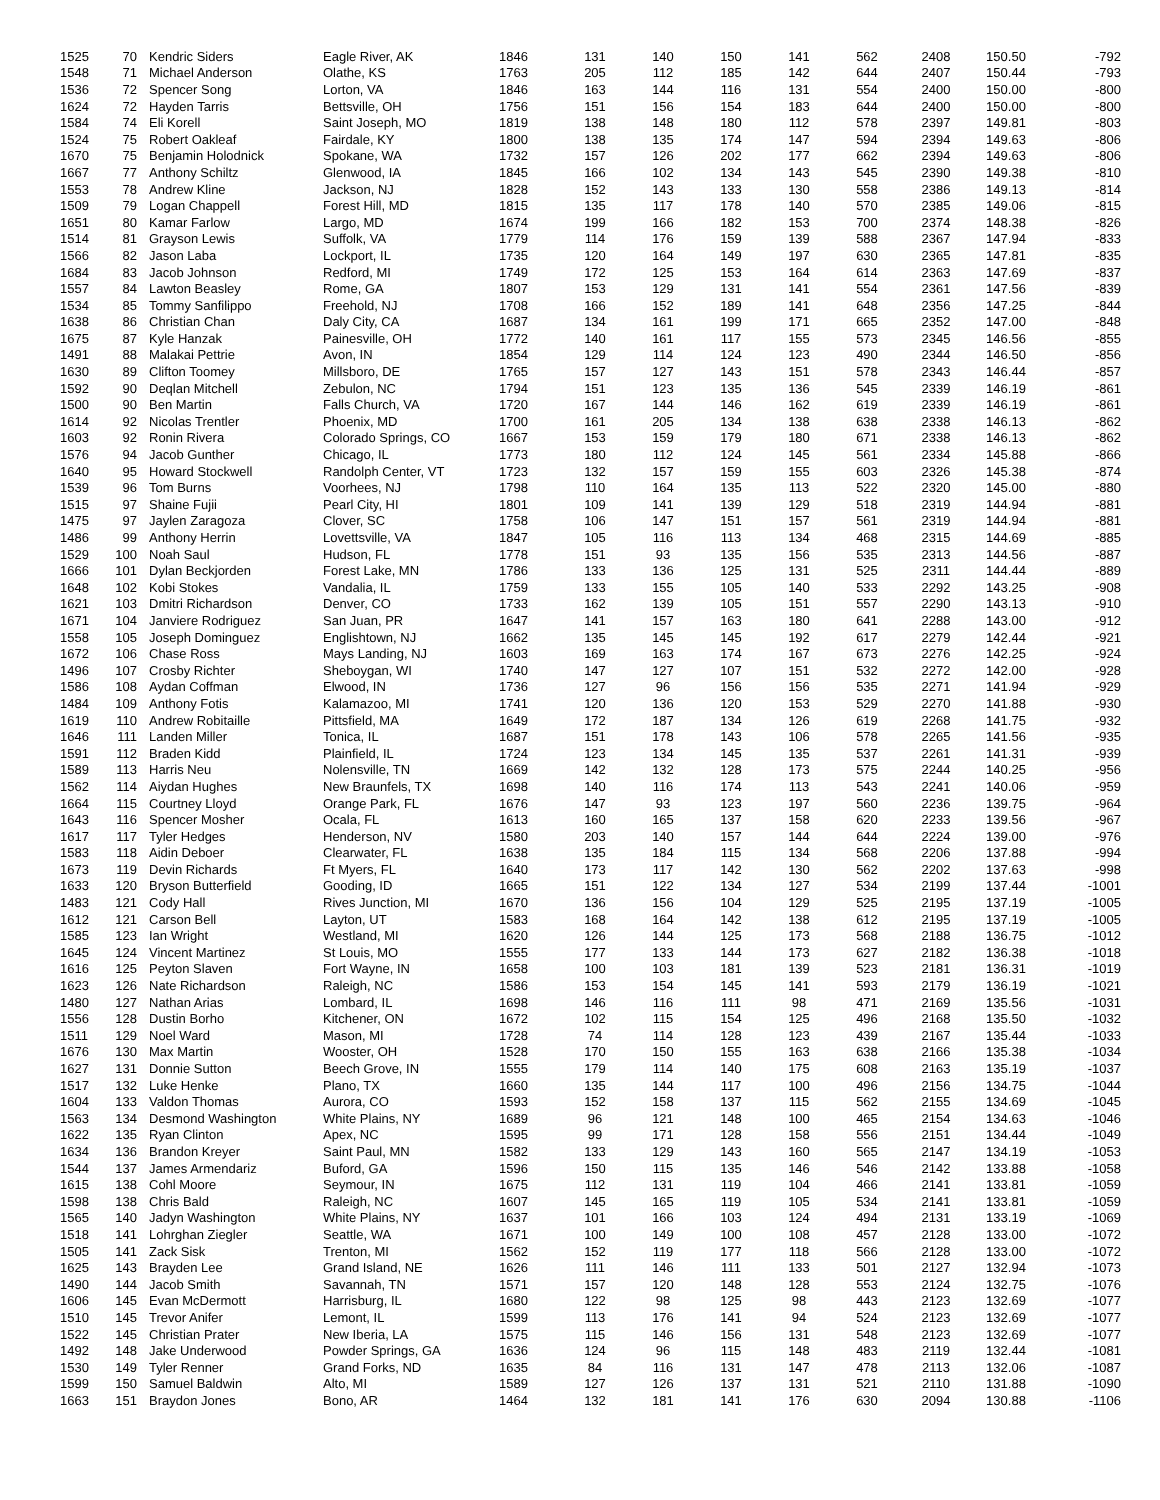| 1525 | 70 | Kendric Siders | Eagle River, AK | 1846 | 131 | 140 | 150 | 141 | 562 | 2408 | 150.50 | -792 |
| 1548 | 71 | Michael Anderson | Olathe, KS | 1763 | 205 | 112 | 185 | 142 | 644 | 2407 | 150.44 | -793 |
| 1536 | 72 | Spencer Song | Lorton, VA | 1846 | 163 | 144 | 116 | 131 | 554 | 2400 | 150.00 | -800 |
| 1624 | 72 | Hayden Tarris | Bettsville, OH | 1756 | 151 | 156 | 154 | 183 | 644 | 2400 | 150.00 | -800 |
| 1584 | 74 | Eli Korell | Saint Joseph, MO | 1819 | 138 | 148 | 180 | 112 | 578 | 2397 | 149.81 | -803 |
| 1524 | 75 | Robert Oakleaf | Fairdale, KY | 1800 | 138 | 135 | 174 | 147 | 594 | 2394 | 149.63 | -806 |
| 1670 | 75 | Benjamin Holodnick | Spokane, WA | 1732 | 157 | 126 | 202 | 177 | 662 | 2394 | 149.63 | -806 |
| 1667 | 77 | Anthony Schiltz | Glenwood, IA | 1845 | 166 | 102 | 134 | 143 | 545 | 2390 | 149.38 | -810 |
| 1553 | 78 | Andrew Kline | Jackson, NJ | 1828 | 152 | 143 | 133 | 130 | 558 | 2386 | 149.13 | -814 |
| 1509 | 79 | Logan Chappell | Forest Hill, MD | 1815 | 135 | 117 | 178 | 140 | 570 | 2385 | 149.06 | -815 |
| 1651 | 80 | Kamar Farlow | Largo, MD | 1674 | 199 | 166 | 182 | 153 | 700 | 2374 | 148.38 | -826 |
| 1514 | 81 | Grayson Lewis | Suffolk, VA | 1779 | 114 | 176 | 159 | 139 | 588 | 2367 | 147.94 | -833 |
| 1566 | 82 | Jason Laba | Lockport, IL | 1735 | 120 | 164 | 149 | 197 | 630 | 2365 | 147.81 | -835 |
| 1684 | 83 | Jacob Johnson | Redford, MI | 1749 | 172 | 125 | 153 | 164 | 614 | 2363 | 147.69 | -837 |
| 1557 | 84 | Lawton Beasley | Rome, GA | 1807 | 153 | 129 | 131 | 141 | 554 | 2361 | 147.56 | -839 |
| 1534 | 85 | Tommy Sanfilippo | Freehold, NJ | 1708 | 166 | 152 | 189 | 141 | 648 | 2356 | 147.25 | -844 |
| 1638 | 86 | Christian Chan | Daly City, CA | 1687 | 134 | 161 | 199 | 171 | 665 | 2352 | 147.00 | -848 |
| 1675 | 87 | Kyle Hanzak | Painesville, OH | 1772 | 140 | 161 | 117 | 155 | 573 | 2345 | 146.56 | -855 |
| 1491 | 88 | Malakai Pettrie | Avon, IN | 1854 | 129 | 114 | 124 | 123 | 490 | 2344 | 146.50 | -856 |
| 1630 | 89 | Clifton Toomey | Millsboro, DE | 1765 | 157 | 127 | 143 | 151 | 578 | 2343 | 146.44 | -857 |
| 1592 | 90 | Deqlan Mitchell | Zebulon, NC | 1794 | 151 | 123 | 135 | 136 | 545 | 2339 | 146.19 | -861 |
| 1500 | 90 | Ben Martin | Falls Church, VA | 1720 | 167 | 144 | 146 | 162 | 619 | 2339 | 146.19 | -861 |
| 1614 | 92 | Nicolas Trentler | Phoenix, MD | 1700 | 161 | 205 | 134 | 138 | 638 | 2338 | 146.13 | -862 |
| 1603 | 92 | Ronin Rivera | Colorado Springs, CO | 1667 | 153 | 159 | 179 | 180 | 671 | 2338 | 146.13 | -862 |
| 1576 | 94 | Jacob Gunther | Chicago, IL | 1773 | 180 | 112 | 124 | 145 | 561 | 2334 | 145.88 | -866 |
| 1640 | 95 | Howard Stockwell | Randolph Center, VT | 1723 | 132 | 157 | 159 | 155 | 603 | 2326 | 145.38 | -874 |
| 1539 | 96 | Tom Burns | Voorhees, NJ | 1798 | 110 | 164 | 135 | 113 | 522 | 2320 | 145.00 | -880 |
| 1515 | 97 | Shaine Fujii | Pearl City, HI | 1801 | 109 | 141 | 139 | 129 | 518 | 2319 | 144.94 | -881 |
| 1475 | 97 | Jaylen Zaragoza | Clover, SC | 1758 | 106 | 147 | 151 | 157 | 561 | 2319 | 144.94 | -881 |
| 1486 | 99 | Anthony Herrin | Lovettsville, VA | 1847 | 105 | 116 | 113 | 134 | 468 | 2315 | 144.69 | -885 |
| 1529 | 100 | Noah Saul | Hudson, FL | 1778 | 151 | 93 | 135 | 156 | 535 | 2313 | 144.56 | -887 |
| 1666 | 101 | Dylan Beckjorden | Forest Lake, MN | 1786 | 133 | 136 | 125 | 131 | 525 | 2311 | 144.44 | -889 |
| 1648 | 102 | Kobi Stokes | Vandalia, IL | 1759 | 133 | 155 | 105 | 140 | 533 | 2292 | 143.25 | -908 |
| 1621 | 103 | Dmitri Richardson | Denver, CO | 1733 | 162 | 139 | 105 | 151 | 557 | 2290 | 143.13 | -910 |
| 1671 | 104 | Janviere Rodriguez | San Juan, PR | 1647 | 141 | 157 | 163 | 180 | 641 | 2288 | 143.00 | -912 |
| 1558 | 105 | Joseph Dominguez | Englishtown, NJ | 1662 | 135 | 145 | 145 | 192 | 617 | 2279 | 142.44 | -921 |
| 1672 | 106 | Chase Ross | Mays Landing, NJ | 1603 | 169 | 163 | 174 | 167 | 673 | 2276 | 142.25 | -924 |
| 1496 | 107 | Crosby Richter | Sheboygan, WI | 1740 | 147 | 127 | 107 | 151 | 532 | 2272 | 142.00 | -928 |
| 1586 | 108 | Aydan Coffman | Elwood, IN | 1736 | 127 | 96 | 156 | 156 | 535 | 2271 | 141.94 | -929 |
| 1484 | 109 | Anthony Fotis | Kalamazoo, MI | 1741 | 120 | 136 | 120 | 153 | 529 | 2270 | 141.88 | -930 |
| 1619 | 110 | Andrew Robitaille | Pittsfield, MA | 1649 | 172 | 187 | 134 | 126 | 619 | 2268 | 141.75 | -932 |
| 1646 | 111 | Landen Miller | Tonica, IL | 1687 | 151 | 178 | 143 | 106 | 578 | 2265 | 141.56 | -935 |
| 1591 | 112 | Braden Kidd | Plainfield, IL | 1724 | 123 | 134 | 145 | 135 | 537 | 2261 | 141.31 | -939 |
| 1589 | 113 | Harris Neu | Nolensville, TN | 1669 | 142 | 132 | 128 | 173 | 575 | 2244 | 140.25 | -956 |
| 1562 | 114 | Aiydan Hughes | New Braunfels, TX | 1698 | 140 | 116 | 174 | 113 | 543 | 2241 | 140.06 | -959 |
| 1664 | 115 | Courtney Lloyd | Orange Park, FL | 1676 | 147 | 93 | 123 | 197 | 560 | 2236 | 139.75 | -964 |
| 1643 | 116 | Spencer Mosher | Ocala, FL | 1613 | 160 | 165 | 137 | 158 | 620 | 2233 | 139.56 | -967 |
| 1617 | 117 | Tyler Hedges | Henderson, NV | 1580 | 203 | 140 | 157 | 144 | 644 | 2224 | 139.00 | -976 |
| 1583 | 118 | Aidin Deboer | Clearwater, FL | 1638 | 135 | 184 | 115 | 134 | 568 | 2206 | 137.88 | -994 |
| 1673 | 119 | Devin Richards | Ft Myers, FL | 1640 | 173 | 117 | 142 | 130 | 562 | 2202 | 137.63 | -998 |
| 1633 | 120 | Bryson Butterfield | Gooding, ID | 1665 | 151 | 122 | 134 | 127 | 534 | 2199 | 137.44 | -1001 |
| 1483 | 121 | Cody Hall | Rives Junction, MI | 1670 | 136 | 156 | 104 | 129 | 525 | 2195 | 137.19 | -1005 |
| 1612 | 121 | Carson Bell | Layton, UT | 1583 | 168 | 164 | 142 | 138 | 612 | 2195 | 137.19 | -1005 |
| 1585 | 123 | Ian Wright | Westland, MI | 1620 | 126 | 144 | 125 | 173 | 568 | 2188 | 136.75 | -1012 |
| 1645 | 124 | Vincent Martinez | St Louis, MO | 1555 | 177 | 133 | 144 | 173 | 627 | 2182 | 136.38 | -1018 |
| 1616 | 125 | Peyton Slaven | Fort Wayne, IN | 1658 | 100 | 103 | 181 | 139 | 523 | 2181 | 136.31 | -1019 |
| 1623 | 126 | Nate Richardson | Raleigh, NC | 1586 | 153 | 154 | 145 | 141 | 593 | 2179 | 136.19 | -1021 |
| 1480 | 127 | Nathan Arias | Lombard, IL | 1698 | 146 | 116 | 111 | 98 | 471 | 2169 | 135.56 | -1031 |
| 1556 | 128 | Dustin Borho | Kitchener, ON | 1672 | 102 | 115 | 154 | 125 | 496 | 2168 | 135.50 | -1032 |
| 1511 | 129 | Noel Ward | Mason, MI | 1728 | 74 | 114 | 128 | 123 | 439 | 2167 | 135.44 | -1033 |
| 1676 | 130 | Max Martin | Wooster, OH | 1528 | 170 | 150 | 155 | 163 | 638 | 2166 | 135.38 | -1034 |
| 1627 | 131 | Donnie Sutton | Beech Grove, IN | 1555 | 179 | 114 | 140 | 175 | 608 | 2163 | 135.19 | -1037 |
| 1517 | 132 | Luke Henke | Plano, TX | 1660 | 135 | 144 | 117 | 100 | 496 | 2156 | 134.75 | -1044 |
| 1604 | 133 | Valdon Thomas | Aurora, CO | 1593 | 152 | 158 | 137 | 115 | 562 | 2155 | 134.69 | -1045 |
| 1563 | 134 | Desmond Washington | White Plains, NY | 1689 | 96 | 121 | 148 | 100 | 465 | 2154 | 134.63 | -1046 |
| 1622 | 135 | Ryan Clinton | Apex, NC | 1595 | 99 | 171 | 128 | 158 | 556 | 2151 | 134.44 | -1049 |
| 1634 | 136 | Brandon Kreyer | Saint Paul, MN | 1582 | 133 | 129 | 143 | 160 | 565 | 2147 | 134.19 | -1053 |
| 1544 | 137 | James Armendariz | Buford, GA | 1596 | 150 | 115 | 135 | 146 | 546 | 2142 | 133.88 | -1058 |
| 1615 | 138 | Cohl Moore | Seymour, IN | 1675 | 112 | 131 | 119 | 104 | 466 | 2141 | 133.81 | -1059 |
| 1598 | 138 | Chris Bald | Raleigh, NC | 1607 | 145 | 165 | 119 | 105 | 534 | 2141 | 133.81 | -1059 |
| 1565 | 140 | Jadyn Washington | White Plains, NY | 1637 | 101 | 166 | 103 | 124 | 494 | 2131 | 133.19 | -1069 |
| 1518 | 141 | Lohrghan Ziegler | Seattle, WA | 1671 | 100 | 149 | 100 | 108 | 457 | 2128 | 133.00 | -1072 |
| 1505 | 141 | Zack Sisk | Trenton, MI | 1562 | 152 | 119 | 177 | 118 | 566 | 2128 | 133.00 | -1072 |
| 1625 | 143 | Brayden Lee | Grand Island, NE | 1626 | 111 | 146 | 111 | 133 | 501 | 2127 | 132.94 | -1073 |
| 1490 | 144 | Jacob Smith | Savannah, TN | 1571 | 157 | 120 | 148 | 128 | 553 | 2124 | 132.75 | -1076 |
| 1606 | 145 | Evan McDermott | Harrisburg, IL | 1680 | 122 | 98 | 125 | 98 | 443 | 2123 | 132.69 | -1077 |
| 1510 | 145 | Trevor Anifer | Lemont, IL | 1599 | 113 | 176 | 141 | 94 | 524 | 2123 | 132.69 | -1077 |
| 1522 | 145 | Christian Prater | New Iberia, LA | 1575 | 115 | 146 | 156 | 131 | 548 | 2123 | 132.69 | -1077 |
| 1492 | 148 | Jake Underwood | Powder Springs, GA | 1636 | 124 | 96 | 115 | 148 | 483 | 2119 | 132.44 | -1081 |
| 1530 | 149 | Tyler Renner | Grand Forks, ND | 1635 | 84 | 116 | 131 | 147 | 478 | 2113 | 132.06 | -1087 |
| 1599 | 150 | Samuel Baldwin | Alto, MI | 1589 | 127 | 126 | 137 | 131 | 521 | 2110 | 131.88 | -1090 |
| 1663 | 151 | Braydon Jones | Bono, AR | 1464 | 132 | 181 | 141 | 176 | 630 | 2094 | 130.88 | -1106 |